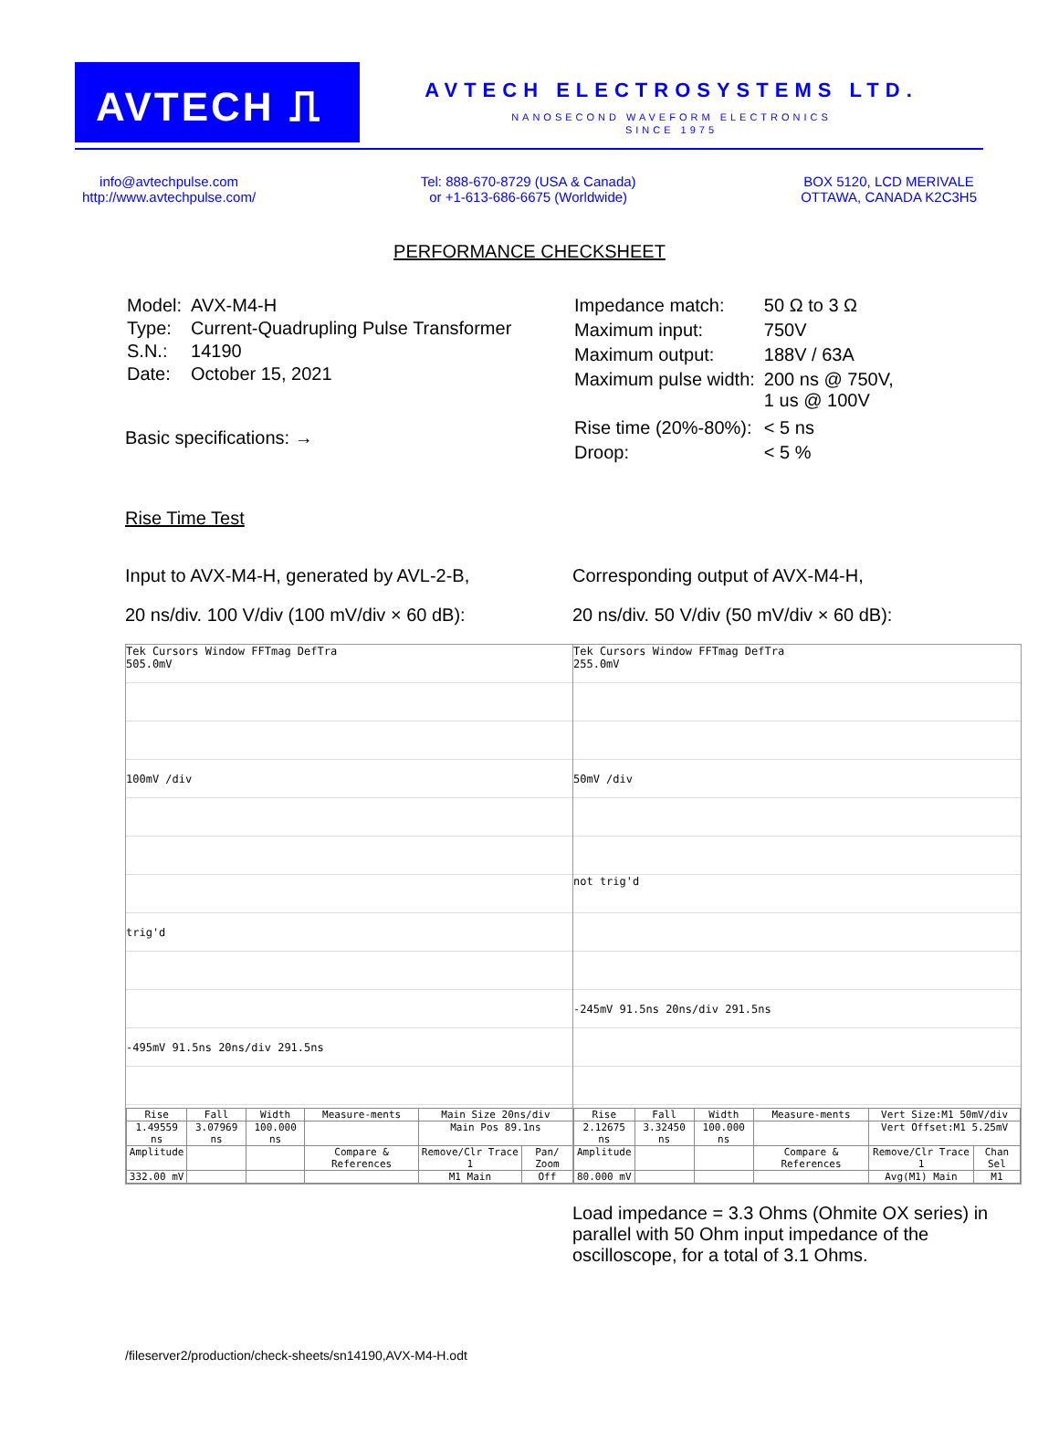AVTECH ⎍
AVTECH ELECTROSYSTEMS LTD.
NANOSECOND WAVEFORM ELECTRONICS
SINCE 1975
info@avtechpulse.com
http://www.avtechpulse.com/
Tel: 888-670-8729 (USA & Canada)
or +1-613-686-6675 (Worldwide)
BOX 5120, LCD MERIVALE
OTTAWA, CANADA K2C3H5
PERFORMANCE CHECKSHEET
| Model: | AVX-M4-H |
| Type: | Current-Quadrupling Pulse Transformer |
| S.N.: | 14190 |
| Date: | October 15, 2021 |
Basic specifications: →
| Impedance match: | 50 Ω to 3 Ω |
| Maximum input: | 750V |
| Maximum output: | 188V / 63A |
| Maximum pulse width: | 200 ns @ 750V, 1 us @ 100V |
| Rise time (20%-80%): | < 5 ns |
| Droop: | < 5 % |
Rise Time Test
Input to AVX-M4-H, generated by AVL-2-B,
20 ns/div. 100 V/div (100 mV/div × 60 dB):
Tek Cursors Window FFTmag DefTra
505.0mV
100mV /div
trig'd
-495mV 91.5ns 20ns/div 291.5ns
| Rise | Fall | Width | Measure-ments | Main Size 20ns/div | |
| 1.49559 ns | 3.07969 ns | 100.000 ns | | Main Pos 89.1ns | |
| Amplitude | | | Compare & References | Remove/Clr Trace 1 | Pan/ Zoom |
| 332.00 mV | | | | M1 Main | Off |
Corresponding output of AVX-M4-H,
20 ns/div. 50 V/div (50 mV/div × 60 dB):
Tek Cursors Window FFTmag DefTra
255.0mV
50mV /div
not trig'd
-245mV 91.5ns 20ns/div 291.5ns
| Rise | Fall | Width | Measure-ments | Vert Size:M1 50mV/div | |
| 2.12675 ns | 3.32450 ns | 100.000 ns | | Vert Offset:M1 5.25mV | |
| Amplitude | | | Compare & References | Remove/Clr Trace 1 | Chan Sel |
| 80.000 mV | | | | Avg(M1) Main | M1 |
Load impedance = 3.3 Ohms (Ohmite OX series) in parallel with 50 Ohm input impedance of the oscilloscope, for a total of 3.1 Ohms.
/fileserver2/production/check-sheets/sn14190,AVX-M4-H.odt